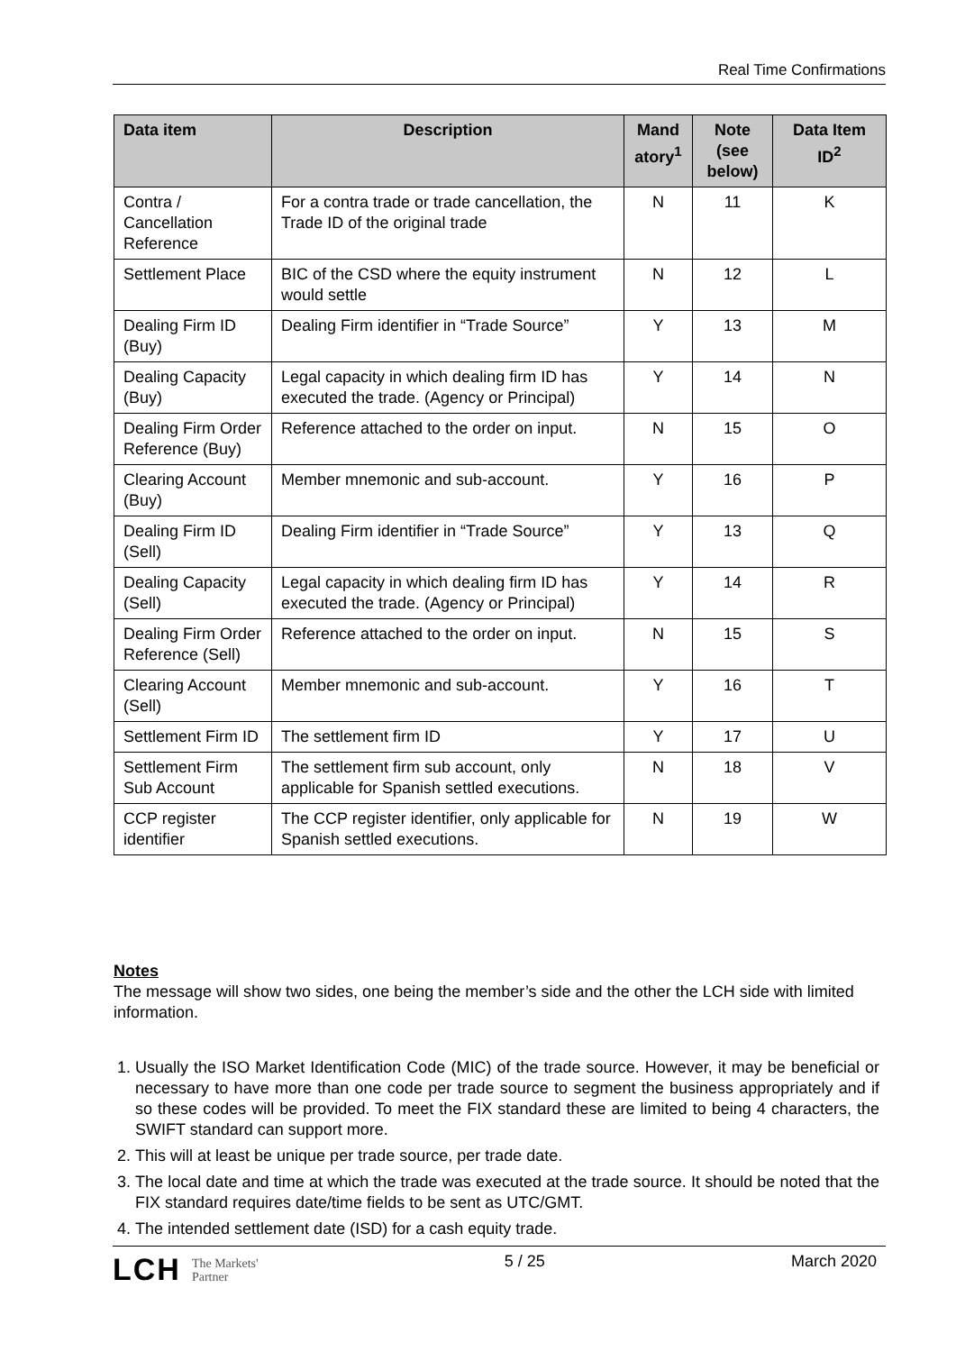Real Time Confirmations
| Data item | Description | Mand atory<sup>1</sup> | Note (see below) | Data Item ID<sup>2</sup> |
| --- | --- | --- | --- | --- |
| Contra / Cancellation Reference | For a contra trade or trade cancellation, the Trade ID of the original trade | N | 11 | K |
| Settlement Place | BIC of the CSD where the equity instrument would settle | N | 12 | L |
| Dealing Firm ID (Buy) | Dealing Firm identifier in “Trade Source” | Y | 13 | M |
| Dealing Capacity (Buy) | Legal capacity in which dealing firm ID has executed the trade. (Agency or Principal) | Y | 14 | N |
| Dealing Firm Order Reference (Buy) | Reference attached to the order on input. | N | 15 | O |
| Clearing Account (Buy) | Member mnemonic and sub-account. | Y | 16 | P |
| Dealing Firm ID (Sell) | Dealing Firm identifier in “Trade Source” | Y | 13 | Q |
| Dealing Capacity (Sell) | Legal capacity in which dealing firm ID has executed the trade. (Agency or Principal) | Y | 14 | R |
| Dealing Firm Order Reference (Sell) | Reference attached to the order on input. | N | 15 | S |
| Clearing Account (Sell) | Member mnemonic and sub-account. | Y | 16 | T |
| Settlement Firm ID | The settlement firm ID | Y | 17 | U |
| Settlement Firm Sub Account | The settlement firm sub account, only applicable for Spanish settled executions. | N | 18 | V |
| CCP register identifier | The CCP register identifier, only applicable for Spanish settled executions. | N | 19 | W |
Notes
The message will show two sides, one being the member’s side and the other the LCH side with limited information.
1. Usually the ISO Market Identification Code (MIC) of the trade source. However, it may be beneficial or necessary to have more than one code per trade source to segment the business appropriately and if so these codes will be provided. To meet the FIX standard these are limited to being 4 characters, the SWIFT standard can support more.
2. This will at least be unique per trade source, per trade date.
3. The local date and time at which the trade was executed at the trade source. It should be noted that the FIX standard requires date/time fields to be sent as UTC/GMT.
4. The intended settlement date (ISD) for a cash equity trade.
LCH The Markets'
Partner
5 / 25 March 2020